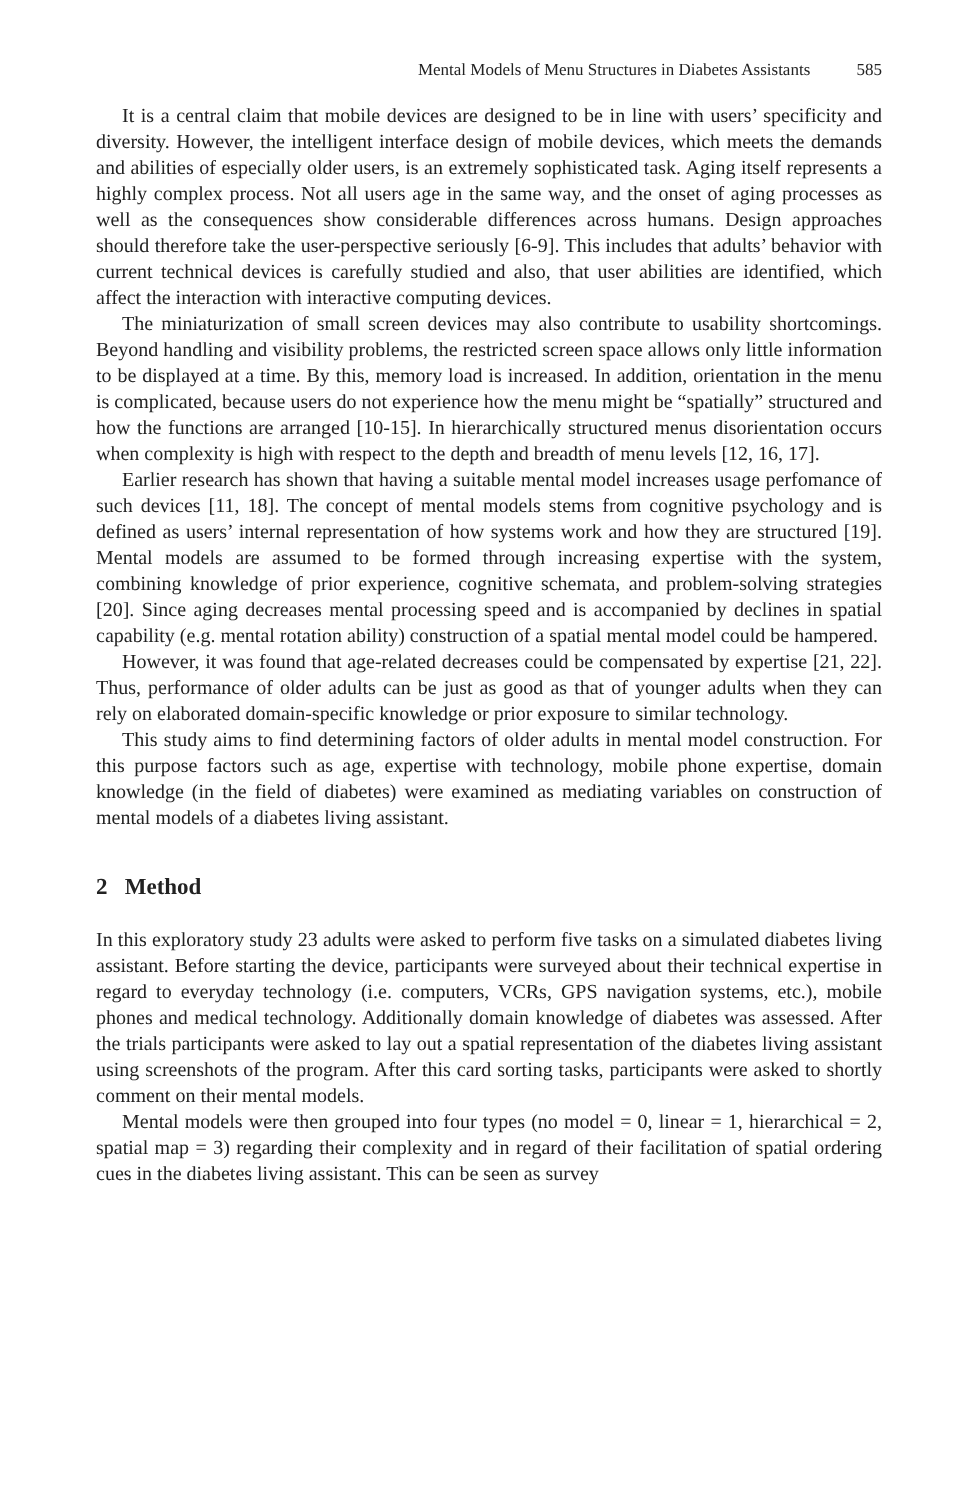Mental Models of Menu Structures in Diabetes Assistants 585
It is a central claim that mobile devices are designed to be in line with users’ specificity and diversity. However, the intelligent interface design of mobile devices, which meets the demands and abilities of especially older users, is an extremely sophisticated task. Aging itself represents a highly complex process. Not all users age in the same way, and the onset of aging processes as well as the consequences show considerable differences across humans. Design approaches should therefore take the user-perspective seriously [6-9]. This includes that adults’ behavior with current technical devices is carefully studied and also, that user abilities are identified, which affect the interaction with interactive computing devices.
The miniaturization of small screen devices may also contribute to usability shortcomings. Beyond handling and visibility problems, the restricted screen space allows only little information to be displayed at a time. By this, memory load is increased. In addition, orientation in the menu is complicated, because users do not experience how the menu might be “spatially” structured and how the functions are arranged [10-15]. In hierarchically structured menus disorientation occurs when complexity is high with respect to the depth and breadth of menu levels [12, 16, 17].
Earlier research has shown that having a suitable mental model increases usage perfomance of such devices [11, 18]. The concept of mental models stems from cognitive psychology and is defined as users’ internal representation of how systems work and how they are structured [19]. Mental models are assumed to be formed through increasing expertise with the system, combining knowledge of prior experience, cognitive schemata, and problem-solving strategies [20]. Since aging decreases mental processing speed and is accompanied by declines in spatial capability (e.g. mental rotation ability) construction of a spatial mental model could be hampered.
However, it was found that age-related decreases could be compensated by expertise [21, 22]. Thus, performance of older adults can be just as good as that of younger adults when they can rely on elaborated domain-specific knowledge or prior exposure to similar technology.
This study aims to find determining factors of older adults in mental model construction. For this purpose factors such as age, expertise with technology, mobile phone expertise, domain knowledge (in the field of diabetes) were examined as mediating variables on construction of mental models of a diabetes living assistant.
2 Method
In this exploratory study 23 adults were asked to perform five tasks on a simulated diabetes living assistant. Before starting the device, participants were surveyed about their technical expertise in regard to everyday technology (i.e. computers, VCRs, GPS navigation systems, etc.), mobile phones and medical technology. Additionally domain knowledge of diabetes was assessed. After the trials participants were asked to lay out a spatial representation of the diabetes living assistant using screenshots of the program. After this card sorting tasks, participants were asked to shortly comment on their mental models.
Mental models were then grouped into four types (no model = 0, linear = 1, hierarchical = 2, spatial map = 3) regarding their complexity and in regard of their facilitation of spatial ordering cues in the diabetes living assistant. This can be seen as survey